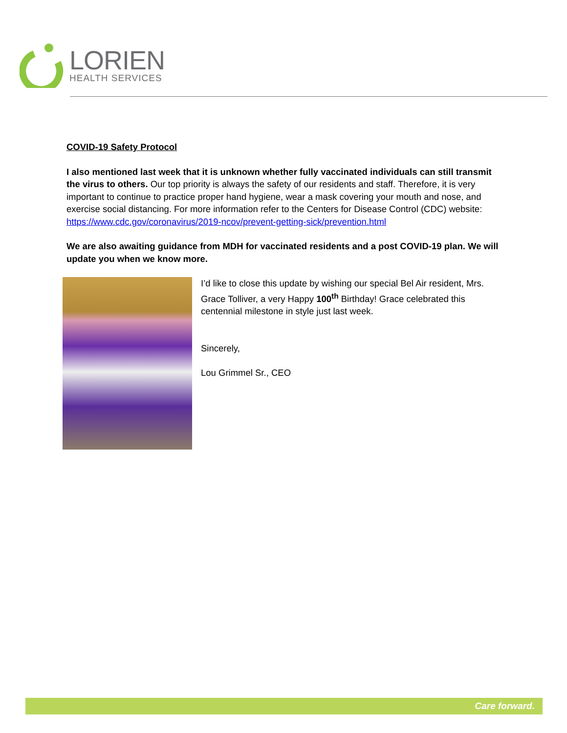LORIEN
HEALTH SERVICES
COVID-19 Safety Protocol
I also mentioned last week that it is unknown whether fully vaccinated individuals can still transmit the virus to others. Our top priority is always the safety of our residents and staff. Therefore, it is very important to continue to practice proper hand hygiene, wear a mask covering your mouth and nose, and exercise social distancing. For more information refer to the Centers for Disease Control (CDC) website: https://www.cdc.gov/coronavirus/2019-ncov/prevent-getting-sick/prevention.html
We are also awaiting guidance from MDH for vaccinated residents and a post COVID-19 plan. We will update you when we know more.
I’d like to close this update by wishing our special Bel Air resident, Mrs. Grace Tolliver, a very Happy 100<sup>th</sup> Birthday! Grace celebrated this centennial milestone in style just last week.
Sincerely,
Lou Grimmel Sr., CEO
Care forward.